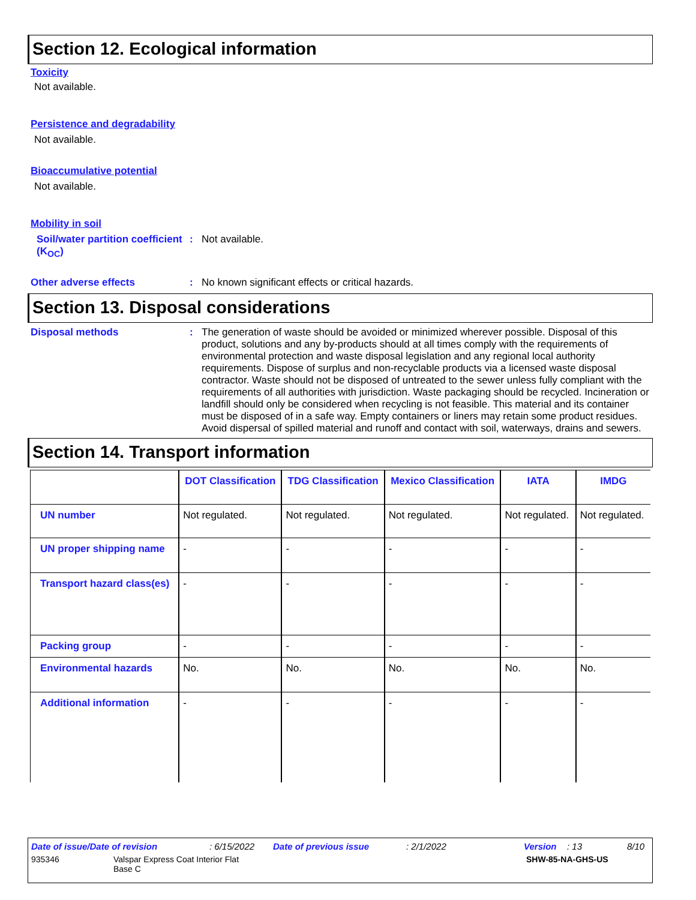Section 12. Ecological information
Toxicity
Not available.
Persistence and degradability
Not available.
Bioaccumulative potential
Not available.
Mobility in soil
Soil/water partition coefficient (K<sub>OC</sub>)
: Not available.
Other adverse effects : No known significant effects or critical hazards.
Section 13. Disposal considerations
Disposal methods : The generation of waste should be avoided or minimized wherever possible. Disposal of this product, solutions and any by-products should at all times comply with the requirements of environmental protection and waste disposal legislation and any regional local authority requirements. Dispose of surplus and non-recyclable products via a licensed waste disposal contractor. Waste should not be disposed of untreated to the sewer unless fully compliant with the requirements of all authorities with jurisdiction. Waste packaging should be recycled. Incineration or landfill should only be considered when recycling is not feasible. This material and its container must be disposed of in a safe way. Empty containers or liners may retain some product residues. Avoid dispersal of spilled material and runoff and contact with soil, waterways, drains and sewers.
Section 14. Transport information
| | DOT Classification | TDG Classification | Mexico Classification | IATA | IMDG |
| --- | --- | --- | --- | --- | --- |
| UN number | Not regulated. | Not regulated. | Not regulated. | Not regulated. | Not regulated. |
| UN proper shipping name | - | - | - | - | - |
| Transport hazard class(es) | - | - | - | - | - |
| Packing group | - | - | - | - | - |
| Environmental hazards | No. | No. | No. | No. | No. |
| Additional information | - | - | - | - | - |
Date of issue/Date of revision: 6/15/2022 Date of previous issue: 2/1/2022 Version: 13 8/10
935346 Valspar Express Coat Interior Flat
Base C SHW-85-NA-GHS-US